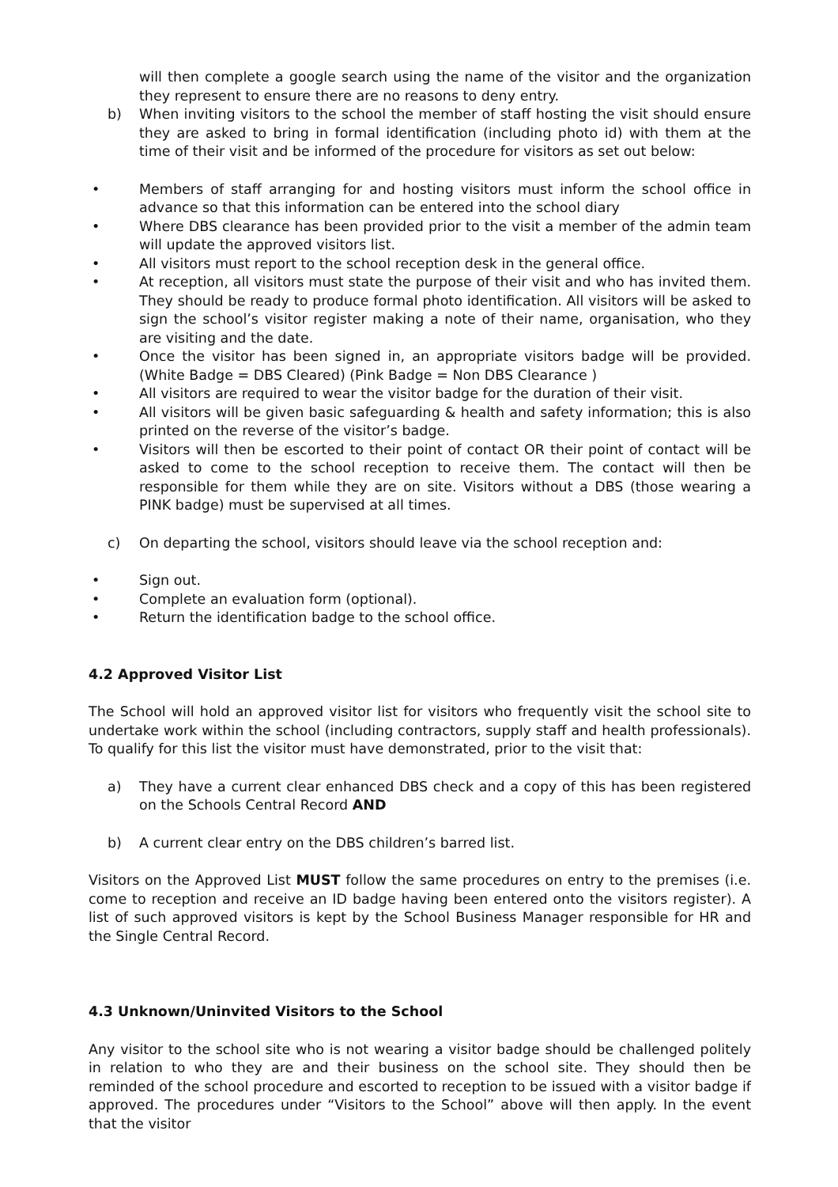will then complete a google search using the name of the visitor and the organization they represent to ensure there are no reasons to deny entry.
b) When inviting visitors to the school the member of staff hosting the visit should ensure they are asked to bring in formal identification (including photo id) with them at the time of their visit and be informed of the procedure for visitors as set out below:
• Members of staff arranging for and hosting visitors must inform the school office in advance so that this information can be entered into the school diary
• Where DBS clearance has been provided prior to the visit a member of the admin team will update the approved visitors list.
• All visitors must report to the school reception desk in the general office.
• At reception, all visitors must state the purpose of their visit and who has invited them. They should be ready to produce formal photo identification. All visitors will be asked to sign the school’s visitor register making a note of their name, organisation, who they are visiting and the date.
• Once the visitor has been signed in, an appropriate visitors badge will be provided. (White Badge = DBS Cleared) (Pink Badge = Non DBS Clearance )
• All visitors are required to wear the visitor badge for the duration of their visit.
• All visitors will be given basic safeguarding & health and safety information; this is also printed on the reverse of the visitor’s badge.
• Visitors will then be escorted to their point of contact OR their point of contact will be asked to come to the school reception to receive them. The contact will then be responsible for them while they are on site. Visitors without a DBS (those wearing a PINK badge) must be supervised at all times.
c) On departing the school, visitors should leave via the school reception and:
• Sign out.
• Complete an evaluation form (optional).
• Return the identification badge to the school office.
4.2 Approved Visitor List
The School will hold an approved visitor list for visitors who frequently visit the school site to undertake work within the school (including contractors, supply staff and health professionals). To qualify for this list the visitor must have demonstrated, prior to the visit that:
a) They have a current clear enhanced DBS check and a copy of this has been registered on the Schools Central Record AND
b) A current clear entry on the DBS children’s barred list.
Visitors on the Approved List MUST follow the same procedures on entry to the premises (i.e. come to reception and receive an ID badge having been entered onto the visitors register). A list of such approved visitors is kept by the School Business Manager responsible for HR and the Single Central Record.
4.3 Unknown/Uninvited Visitors to the School
Any visitor to the school site who is not wearing a visitor badge should be challenged politely in relation to who they are and their business on the school site. They should then be reminded of the school procedure and escorted to reception to be issued with a visitor badge if approved. The procedures under “Visitors to the School” above will then apply. In the event that the visitor